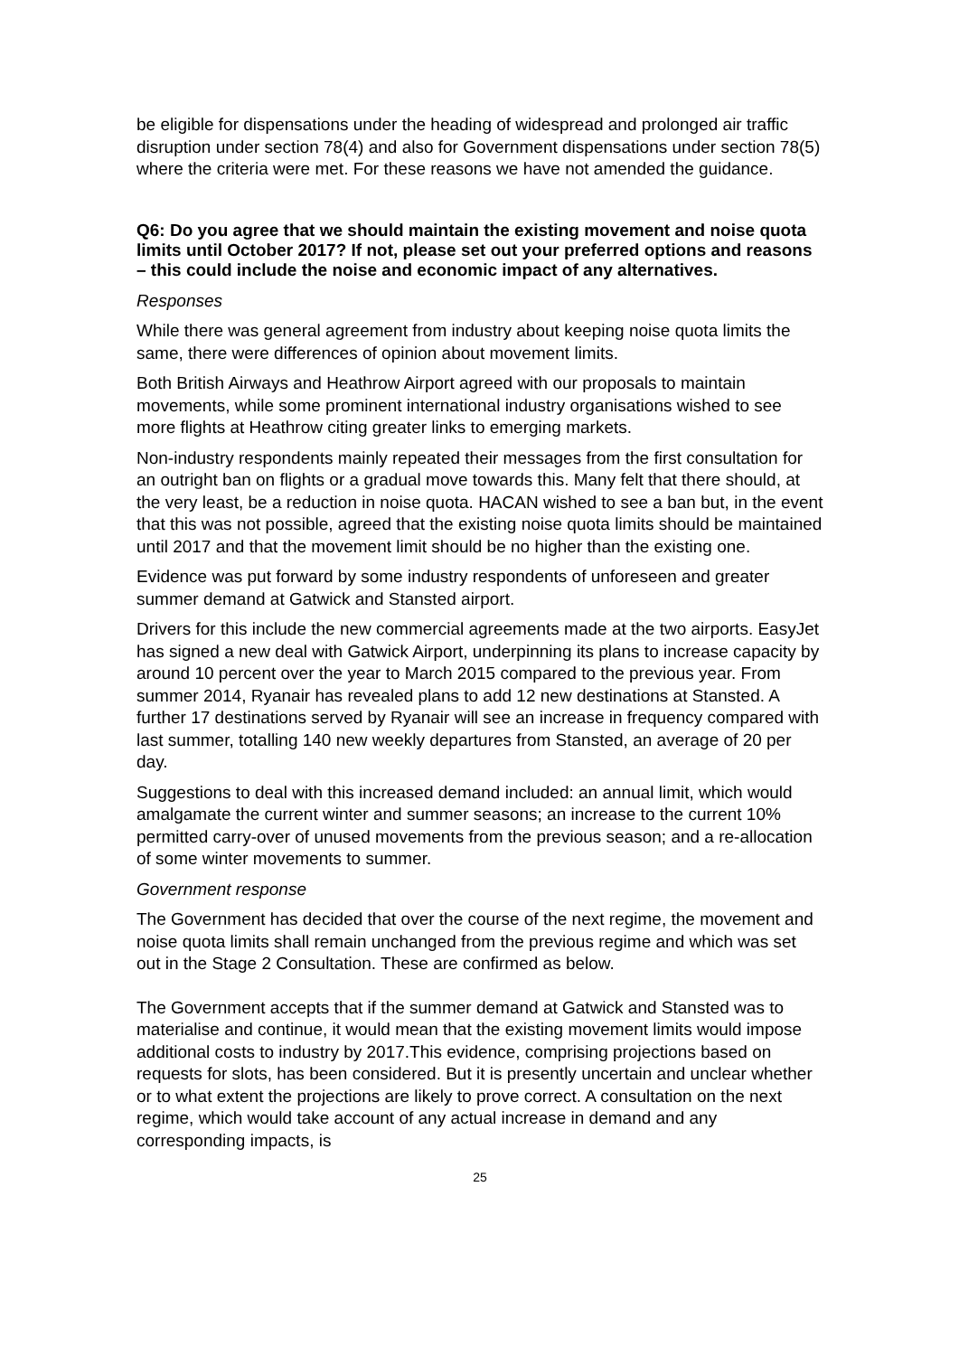be eligible for dispensations under the heading of widespread and prolonged air traffic disruption under section 78(4) and also for Government dispensations under section 78(5) where the criteria were met. For these reasons we have not amended the guidance.
Q6: Do you agree that we should maintain the existing movement and noise quota limits until October 2017? If not, please set out your preferred options and reasons – this could include the noise and economic impact of any alternatives.
Responses
While there was general agreement from industry about keeping noise quota limits the same, there were differences of opinion about movement limits.
Both British Airways and Heathrow Airport agreed with our proposals to maintain movements, while some prominent international industry organisations wished to see more flights at Heathrow citing greater links to emerging markets.
Non-industry respondents mainly repeated their messages from the first consultation for an outright ban on flights or a gradual move towards this. Many felt that there should, at the very least, be a reduction in noise quota. HACAN wished to see a ban but, in the event that this was not possible, agreed that the existing noise quota limits should be maintained until 2017 and that the movement limit should be no higher than the existing one.
Evidence was put forward by some industry respondents of unforeseen and greater summer demand at Gatwick and Stansted airport.
Drivers for this include the new commercial agreements made at the two airports. EasyJet has signed a new deal with Gatwick Airport, underpinning its plans to increase capacity by around 10 percent over the year to March 2015 compared to the previous year. From summer 2014, Ryanair has revealed plans to add 12 new destinations at Stansted. A further 17 destinations served by Ryanair will see an increase in frequency compared with last summer, totalling 140 new weekly departures from Stansted, an average of 20 per day.
Suggestions to deal with this increased demand included: an annual limit, which would amalgamate the current winter and summer seasons; an increase to the current 10% permitted carry-over of unused movements from the previous season; and a re-allocation of some winter movements to summer.
Government response
The Government has decided that over the course of the next regime, the movement and noise quota limits shall remain unchanged from the previous regime and which was set out in the Stage 2 Consultation. These are confirmed as below.
The Government accepts that if the summer demand at Gatwick and Stansted was to materialise and continue, it would mean that the existing movement limits would impose additional costs to industry by 2017.This evidence, comprising projections based on requests for slots, has been considered. But it is presently uncertain and unclear whether or to what extent the projections are likely to prove correct. A consultation on the next regime, which would take account of any actual increase in demand and any corresponding impacts, is
25